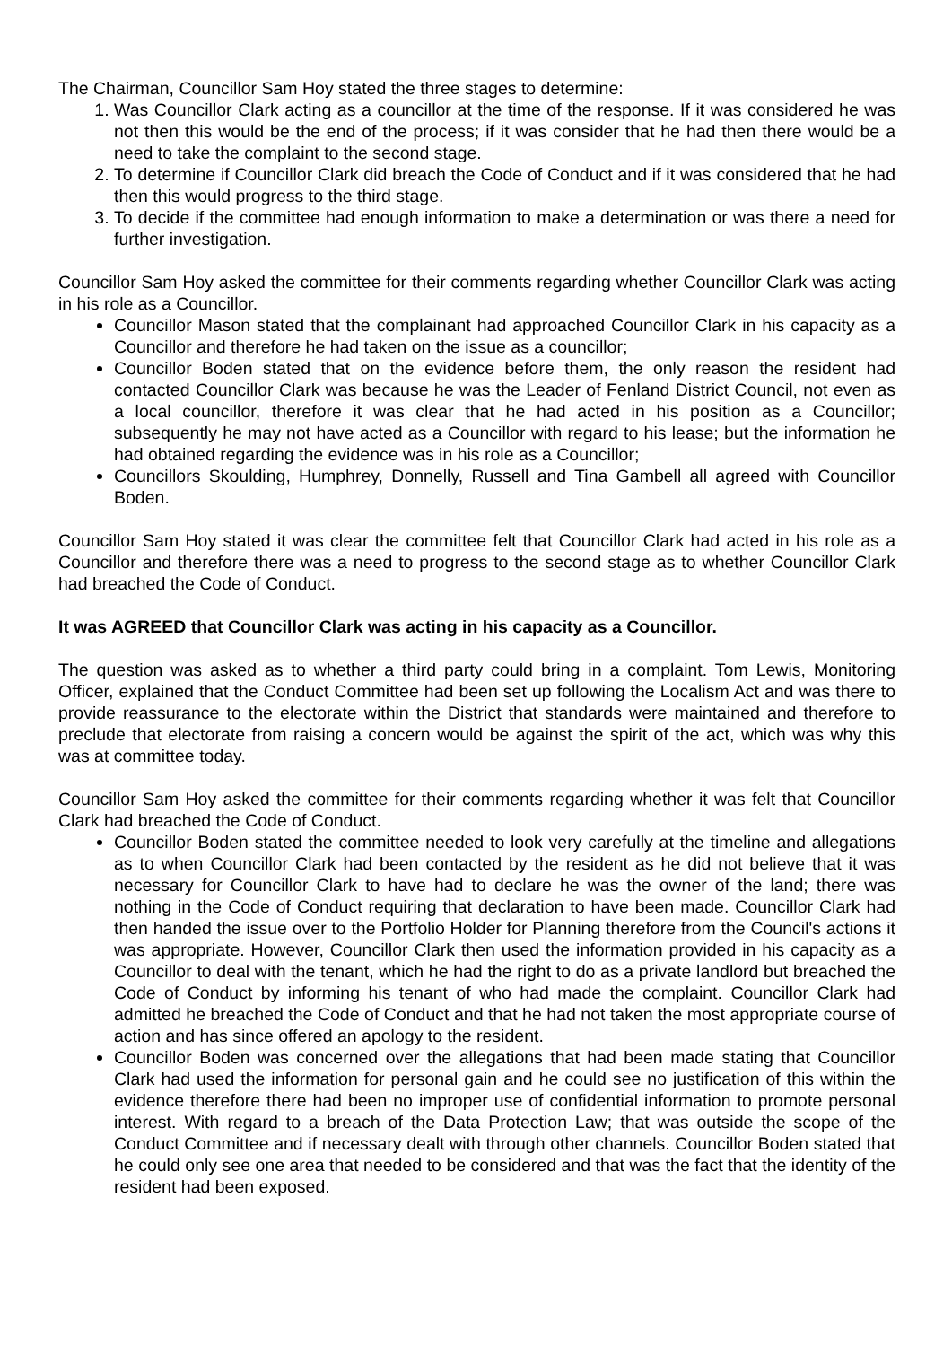The Chairman, Councillor Sam Hoy stated the three stages to determine:
1. Was Councillor Clark acting as a councillor at the time of the response. If it was considered he was not then this would be the end of the process; if it was consider that he had then there would be a need to take the complaint to the second stage.
2. To determine if Councillor Clark did breach the Code of Conduct and if it was considered that he had then this would progress to the third stage.
3. To decide if the committee had enough information to make a determination or was there a need for further investigation.
Councillor Sam Hoy asked the committee for their comments regarding whether Councillor Clark was acting in his role as a Councillor.
Councillor Mason stated that the complainant had approached Councillor Clark in his capacity as a Councillor and therefore he had taken on the issue as a councillor;
Councillor Boden stated that on the evidence before them, the only reason the resident had contacted Councillor Clark was because he was the Leader of Fenland District Council, not even as a local councillor, therefore it was clear that he had acted in his position as a Councillor; subsequently he may not have acted as a Councillor with regard to his lease; but the information he had obtained regarding the evidence was in his role as a Councillor;
Councillors Skoulding, Humphrey, Donnelly, Russell and Tina Gambell all agreed with Councillor Boden.
Councillor Sam Hoy stated it was clear the committee felt that Councillor Clark had acted in his role as a Councillor and therefore there was a need to progress to the second stage as to whether Councillor Clark had breached the Code of Conduct.
It was AGREED that Councillor Clark was acting in his capacity as a Councillor.
The question was asked as to whether a third party could bring in a complaint. Tom Lewis, Monitoring Officer, explained that the Conduct Committee had been set up following the Localism Act and was there to provide reassurance to the electorate within the District that standards were maintained and therefore to preclude that electorate from raising a concern would be against the spirit of the act, which was why this was at committee today.
Councillor Sam Hoy asked the committee for their comments regarding whether it was felt that Councillor Clark had breached the Code of Conduct.
Councillor Boden stated the committee needed to look very carefully at the timeline and allegations as to when Councillor Clark had been contacted by the resident as he did not believe that it was necessary for Councillor Clark to have had to declare he was the owner of the land; there was nothing in the Code of Conduct requiring that declaration to have been made. Councillor Clark had then handed the issue over to the Portfolio Holder for Planning therefore from the Council's actions it was appropriate. However, Councillor Clark then used the information provided in his capacity as a Councillor to deal with the tenant, which he had the right to do as a private landlord but breached the Code of Conduct by informing his tenant of who had made the complaint. Councillor Clark had admitted he breached the Code of Conduct and that he had not taken the most appropriate course of action and has since offered an apology to the resident.
Councillor Boden was concerned over the allegations that had been made stating that Councillor Clark had used the information for personal gain and he could see no justification of this within the evidence therefore there had been no improper use of confidential information to promote personal interest. With regard to a breach of the Data Protection Law; that was outside the scope of the Conduct Committee and if necessary dealt with through other channels. Councillor Boden stated that he could only see one area that needed to be considered and that was the fact that the identity of the resident had been exposed.